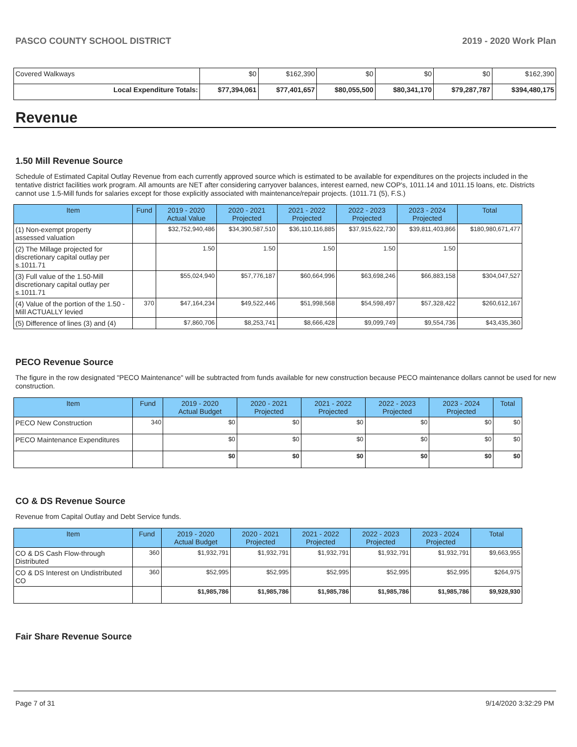PASCO COUNTY SCHOOL DISTRICT 2019 - 2020 Work Plan
| Covered Walkways | $0 | $162,390 | $0 | $0 | $0 | $162,390 |
| Local Expenditure Totals: | $77,394,061 | $77,401,657 | $80,055,500 | $80,341,170 | $79,287,787 | $394,480,175 |
Revenue
1.50 Mill Revenue Source
Schedule of Estimated Capital Outlay Revenue from each currently approved source which is estimated to be available for expenditures on the projects included in the tentative district facilities work program. All amounts are NET after considering carryover balances, interest earned, new COP's, 1011.14 and 1011.15 loans, etc. Districts cannot use 1.5-Mill funds for salaries except for those explicitly associated with maintenance/repair projects. (1011.71 (5), F.S.)
| Item | Fund | 2019 - 2020 Actual Value | 2020 - 2021 Projected | 2021 - 2022 Projected | 2022 - 2023 Projected | 2023 - 2024 Projected | Total |
| --- | --- | --- | --- | --- | --- | --- | --- |
| (1) Non-exempt property assessed valuation | | $32,752,940,486 | $34,390,587,510 | $36,110,116,885 | $37,915,622,730 | $39,811,403,866 | $180,980,671,477 |
| (2) The Millage projected for discretionary capital outlay per s.1011.71 | | 1.50 | 1.50 | 1.50 | 1.50 | 1.50 | |
| (3) Full value of the 1.50-Mill discretionary capital outlay per s.1011.71 | | $55,024,940 | $57,776,187 | $60,664,996 | $63,698,246 | $66,883,158 | $304,047,527 |
| (4) Value of the portion of the 1.50 -Mill ACTUALLY levied | 370 | $47,164,234 | $49,522,446 | $51,998,568 | $54,598,497 | $57,328,422 | $260,612,167 |
| (5) Difference of lines (3) and (4) | | $7,860,706 | $8,253,741 | $8,666,428 | $9,099,749 | $9,554,736 | $43,435,360 |
PECO Revenue Source
The figure in the row designated "PECO Maintenance" will be subtracted from funds available for new construction because PECO maintenance dollars cannot be used for new construction.
| Item | Fund | 2019 - 2020 Actual Budget | 2020 - 2021 Projected | 2021 - 2022 Projected | 2022 - 2023 Projected | 2023 - 2024 Projected | Total |
| --- | --- | --- | --- | --- | --- | --- | --- |
| PECO New Construction | 340 | $0 | $0 | $0 | $0 | $0 | $0 |
| PECO Maintenance Expenditures | | $0 | $0 | $0 | $0 | $0 | $0 |
| | | $0 | $0 | $0 | $0 | $0 | $0 |
CO & DS Revenue Source
Revenue from Capital Outlay and Debt Service funds.
| Item | Fund | 2019 - 2020 Actual Budget | 2020 - 2021 Projected | 2021 - 2022 Projected | 2022 - 2023 Projected | 2023 - 2024 Projected | Total |
| --- | --- | --- | --- | --- | --- | --- | --- |
| CO & DS Cash Flow-through Distributed | 360 | $1,932,791 | $1,932,791 | $1,932,791 | $1,932,791 | $1,932,791 | $9,663,955 |
| CO & DS Interest on Undistributed CO | 360 | $52,995 | $52,995 | $52,995 | $52,995 | $52,995 | $264,975 |
| | | $1,985,786 | $1,985,786 | $1,985,786 | $1,985,786 | $1,985,786 | $9,928,930 |
Fair Share Revenue Source
Page 7 of 31 9/14/2020 3:32:29 PM